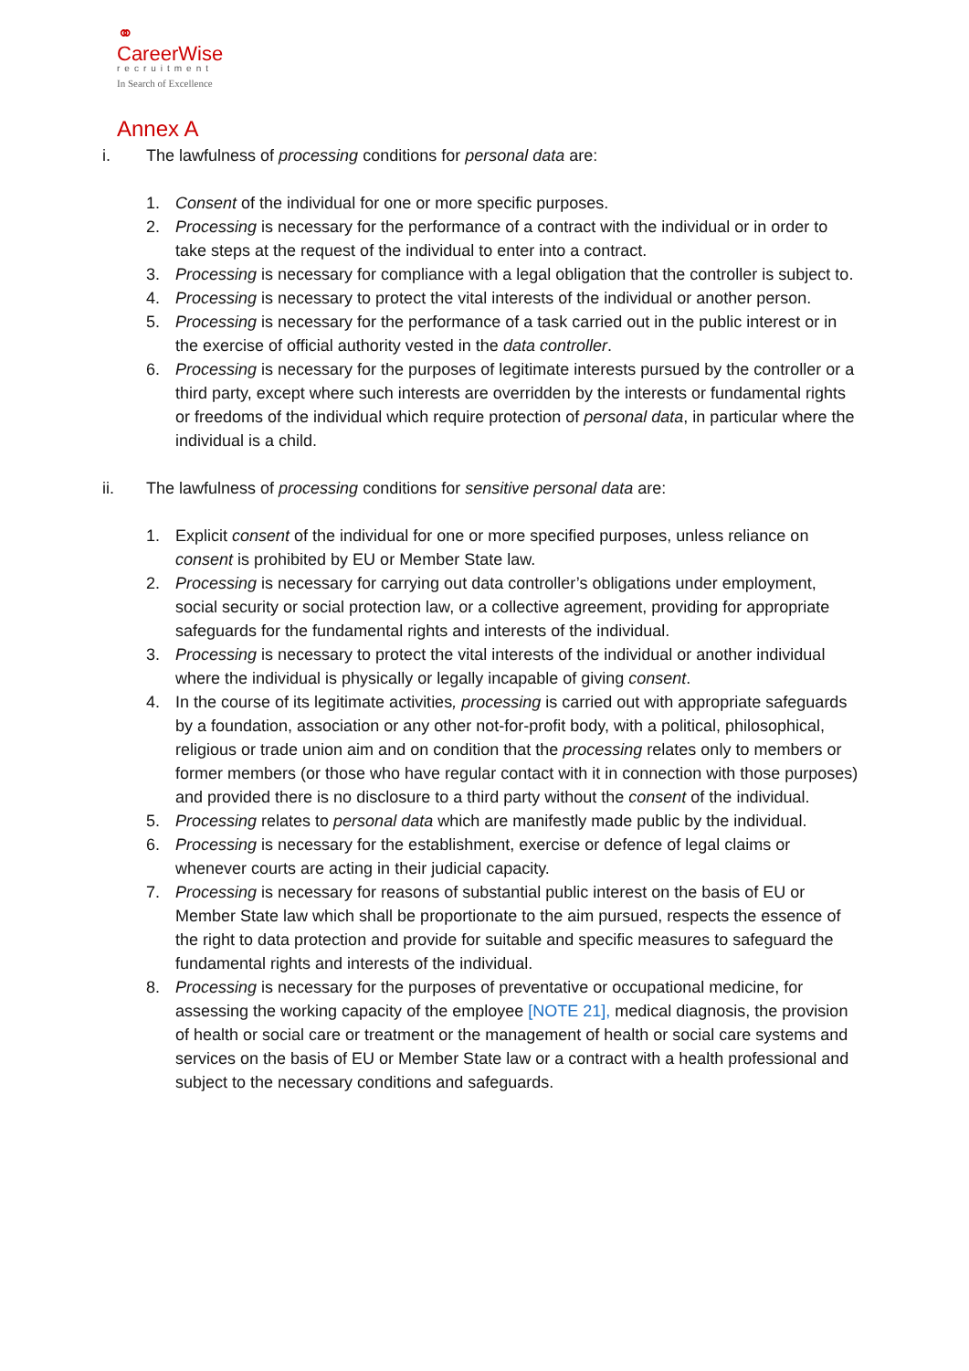⚭
CareerWise
recruitment
In Search of Excellence
Annex A
i. The lawfulness of processing conditions for personal data are:
1. Consent of the individual for one or more specific purposes.
2. Processing is necessary for the performance of a contract with the individual or in order to take steps at the request of the individual to enter into a contract.
3. Processing is necessary for compliance with a legal obligation that the controller is subject to.
4. Processing is necessary to protect the vital interests of the individual or another person.
5. Processing is necessary for the performance of a task carried out in the public interest or in the exercise of official authority vested in the data controller.
6. Processing is necessary for the purposes of legitimate interests pursued by the controller or a third party, except where such interests are overridden by the interests or fundamental rights or freedoms of the individual which require protection of personal data, in particular where the individual is a child.
ii. The lawfulness of processing conditions for sensitive personal data are:
1. Explicit consent of the individual for one or more specified purposes, unless reliance on consent is prohibited by EU or Member State law.
2. Processing is necessary for carrying out data controller’s obligations under employment, social security or social protection law, or a collective agreement, providing for appropriate safeguards for the fundamental rights and interests of the individual.
3. Processing is necessary to protect the vital interests of the individual or another individual where the individual is physically or legally incapable of giving consent.
4. In the course of its legitimate activities, processing is carried out with appropriate safeguards by a foundation, association or any other not-for-profit body, with a political, philosophical, religious or trade union aim and on condition that the processing relates only to members or former members (or those who have regular contact with it in connection with those purposes) and provided there is no disclosure to a third party without the consent of the individual.
5. Processing relates to personal data which are manifestly made public by the individual.
6. Processing is necessary for the establishment, exercise or defence of legal claims or whenever courts are acting in their judicial capacity.
7. Processing is necessary for reasons of substantial public interest on the basis of EU or Member State law which shall be proportionate to the aim pursued, respects the essence of the right to data protection and provide for suitable and specific measures to safeguard the fundamental rights and interests of the individual.
8. Processing is necessary for the purposes of preventative or occupational medicine, for assessing the working capacity of the employee [NOTE 21], medical diagnosis, the provision of health or social care or treatment or the management of health or social care systems and services on the basis of EU or Member State law or a contract with a health professional and subject to the necessary conditions and safeguards.